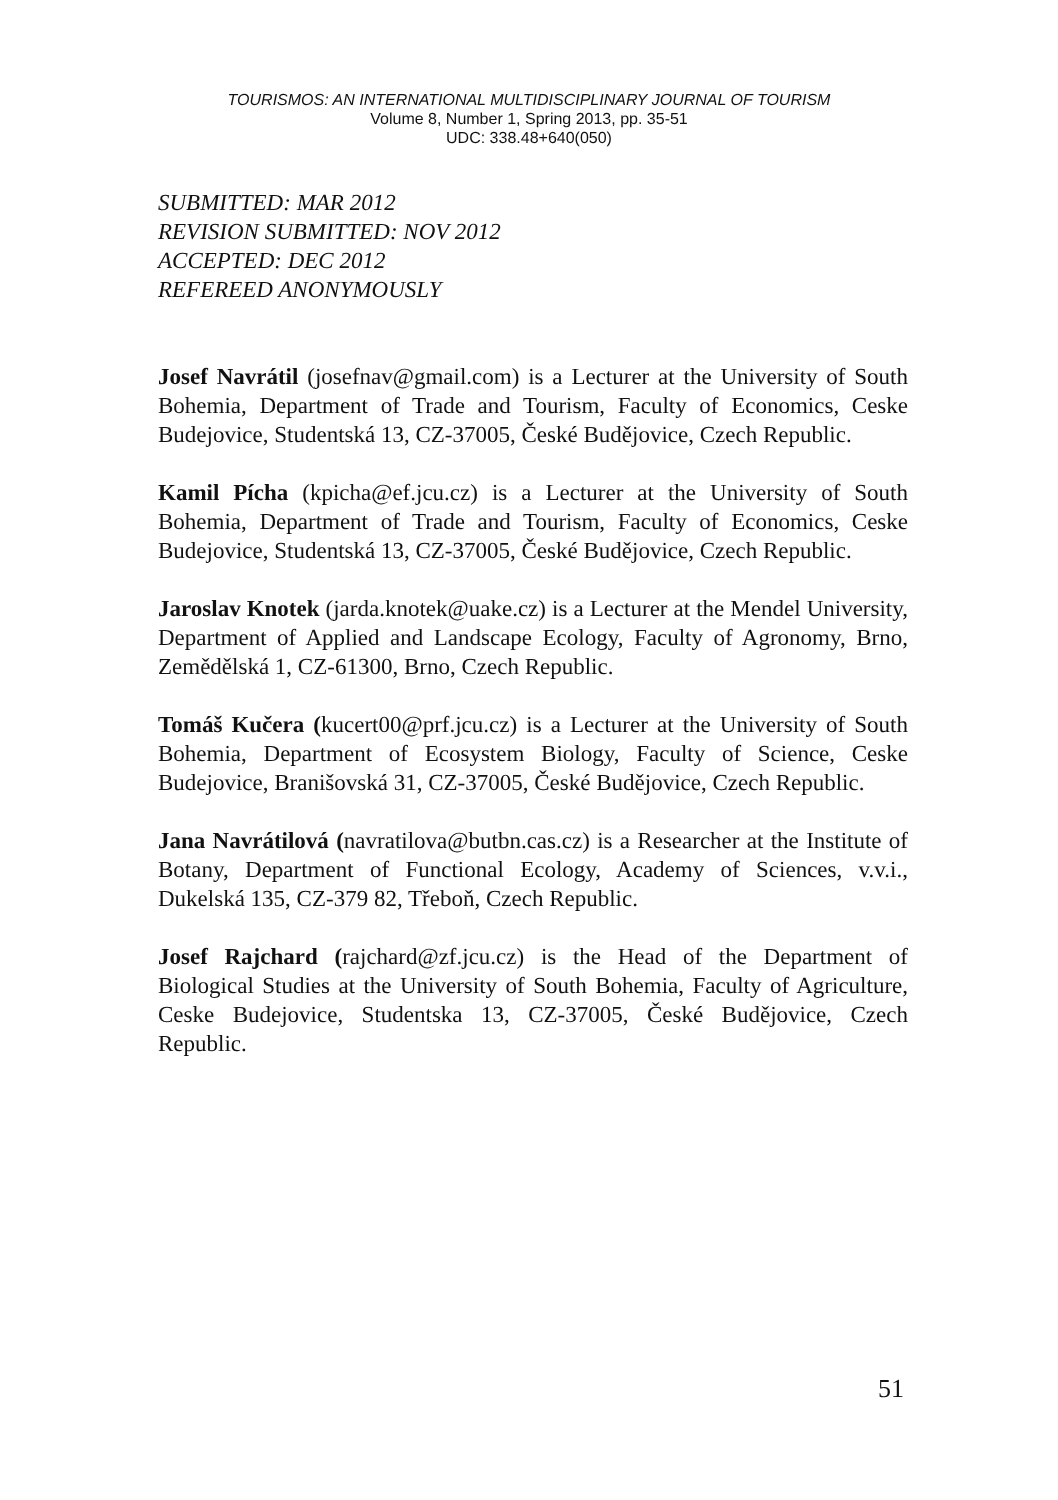TOURISMOS: AN INTERNATIONAL MULTIDISCIPLINARY JOURNAL OF TOURISM
Volume 8, Number 1, Spring 2013, pp. 35-51
UDC: 338.48+640(050)
SUBMITTED: MAR 2012
REVISION SUBMITTED: NOV 2012
ACCEPTED: DEC 2012
REFEREED ANONYMOUSLY
Josef Navrátil (josefnav@gmail.com) is a Lecturer at the University of South Bohemia, Department of Trade and Tourism, Faculty of Economics, Ceske Budejovice, Studentská 13, CZ-37005, České Budějovice, Czech Republic.
Kamil Pícha (kpicha@ef.jcu.cz) is a Lecturer at the University of South Bohemia, Department of Trade and Tourism, Faculty of Economics, Ceske Budejovice, Studentská 13, CZ-37005, České Budějovice, Czech Republic.
Jaroslav Knotek (jarda.knotek@uake.cz) is a Lecturer at the Mendel University, Department of Applied and Landscape Ecology, Faculty of Agronomy, Brno, Zemědělská 1, CZ-61300, Brno, Czech Republic.
Tomáš Kučera (kucert00@prf.jcu.cz) is a Lecturer at the University of South Bohemia, Department of Ecosystem Biology, Faculty of Science, Ceske Budejovice, Branišovská 31, CZ-37005, České Budějovice, Czech Republic.
Jana Navrátilová (navratilova@butbn.cas.cz) is a Researcher at the Institute of Botany, Department of Functional Ecology, Academy of Sciences, v.v.i., Dukelská 135, CZ-379 82, Třeboň, Czech Republic.
Josef Rajchard (rajchard@zf.jcu.cz) is the Head of the Department of Biological Studies at the University of South Bohemia, Faculty of Agriculture, Ceske Budejovice, Studentska 13, CZ-37005, České Budějovice, Czech Republic.
51